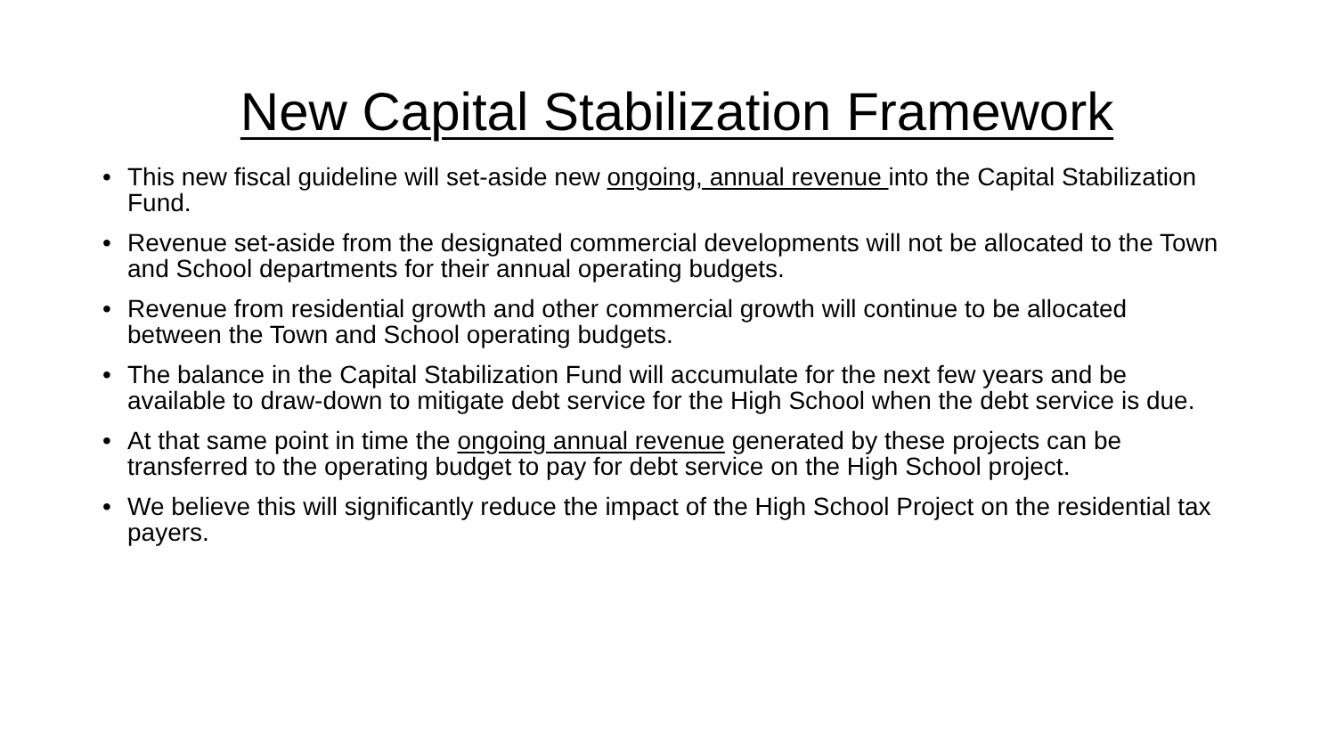New Capital Stabilization Framework
• This new fiscal guideline will set-aside new ongoing, annual revenue into the Capital Stabilization Fund.
• Revenue set-aside from the designated commercial developments will not be allocated to the Town and School departments for their annual operating budgets.
• Revenue from residential growth and other commercial growth will continue to be allocated between the Town and School operating budgets.
• The balance in the Capital Stabilization Fund will accumulate for the next few years and be available to draw-down to mitigate debt service for the High School when the debt service is due.
• At that same point in time the ongoing annual revenue generated by these projects can be transferred to the operating budget to pay for debt service on the High School project.
• We believe this will significantly reduce the impact of the High School Project on the residential tax payers.